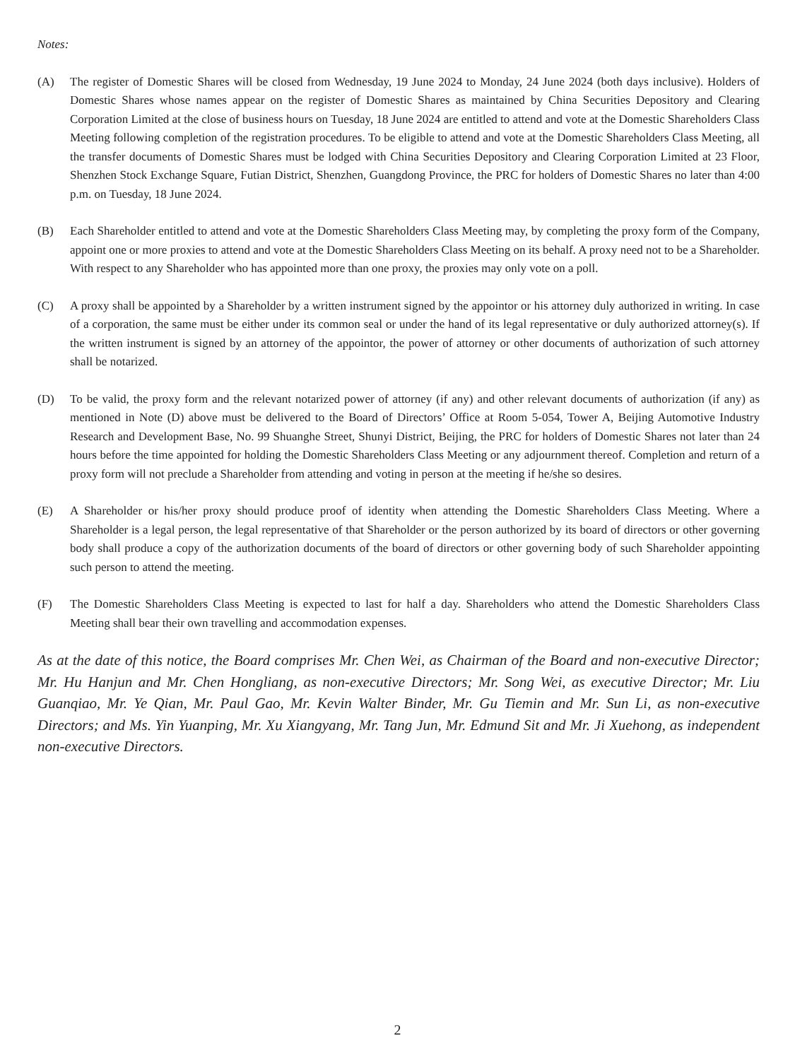Notes:
(A) The register of Domestic Shares will be closed from Wednesday, 19 June 2024 to Monday, 24 June 2024 (both days inclusive). Holders of Domestic Shares whose names appear on the register of Domestic Shares as maintained by China Securities Depository and Clearing Corporation Limited at the close of business hours on Tuesday, 18 June 2024 are entitled to attend and vote at the Domestic Shareholders Class Meeting following completion of the registration procedures. To be eligible to attend and vote at the Domestic Shareholders Class Meeting, all the transfer documents of Domestic Shares must be lodged with China Securities Depository and Clearing Corporation Limited at 23 Floor, Shenzhen Stock Exchange Square, Futian District, Shenzhen, Guangdong Province, the PRC for holders of Domestic Shares no later than 4:00 p.m. on Tuesday, 18 June 2024.
(B) Each Shareholder entitled to attend and vote at the Domestic Shareholders Class Meeting may, by completing the proxy form of the Company, appoint one or more proxies to attend and vote at the Domestic Shareholders Class Meeting on its behalf. A proxy need not to be a Shareholder. With respect to any Shareholder who has appointed more than one proxy, the proxies may only vote on a poll.
(C) A proxy shall be appointed by a Shareholder by a written instrument signed by the appointor or his attorney duly authorized in writing. In case of a corporation, the same must be either under its common seal or under the hand of its legal representative or duly authorized attorney(s). If the written instrument is signed by an attorney of the appointor, the power of attorney or other documents of authorization of such attorney shall be notarized.
(D) To be valid, the proxy form and the relevant notarized power of attorney (if any) and other relevant documents of authorization (if any) as mentioned in Note (D) above must be delivered to the Board of Directors’ Office at Room 5-054, Tower A, Beijing Automotive Industry Research and Development Base, No. 99 Shuanghe Street, Shunyi District, Beijing, the PRC for holders of Domestic Shares not later than 24 hours before the time appointed for holding the Domestic Shareholders Class Meeting or any adjournment thereof. Completion and return of a proxy form will not preclude a Shareholder from attending and voting in person at the meeting if he/she so desires.
(E) A Shareholder or his/her proxy should produce proof of identity when attending the Domestic Shareholders Class Meeting. Where a Shareholder is a legal person, the legal representative of that Shareholder or the person authorized by its board of directors or other governing body shall produce a copy of the authorization documents of the board of directors or other governing body of such Shareholder appointing such person to attend the meeting.
(F) The Domestic Shareholders Class Meeting is expected to last for half a day. Shareholders who attend the Domestic Shareholders Class Meeting shall bear their own travelling and accommodation expenses.
As at the date of this notice, the Board comprises Mr. Chen Wei, as Chairman of the Board and non-executive Director; Mr. Hu Hanjun and Mr. Chen Hongliang, as non-executive Directors; Mr. Song Wei, as executive Director; Mr. Liu Guanqiao, Mr. Ye Qian, Mr. Paul Gao, Mr. Kevin Walter Binder, Mr. Gu Tiemin and Mr. Sun Li, as non-executive Directors; and Ms. Yin Yuanping, Mr. Xu Xiangyang, Mr. Tang Jun, Mr. Edmund Sit and Mr. Ji Xuehong, as independent non-executive Directors.
2